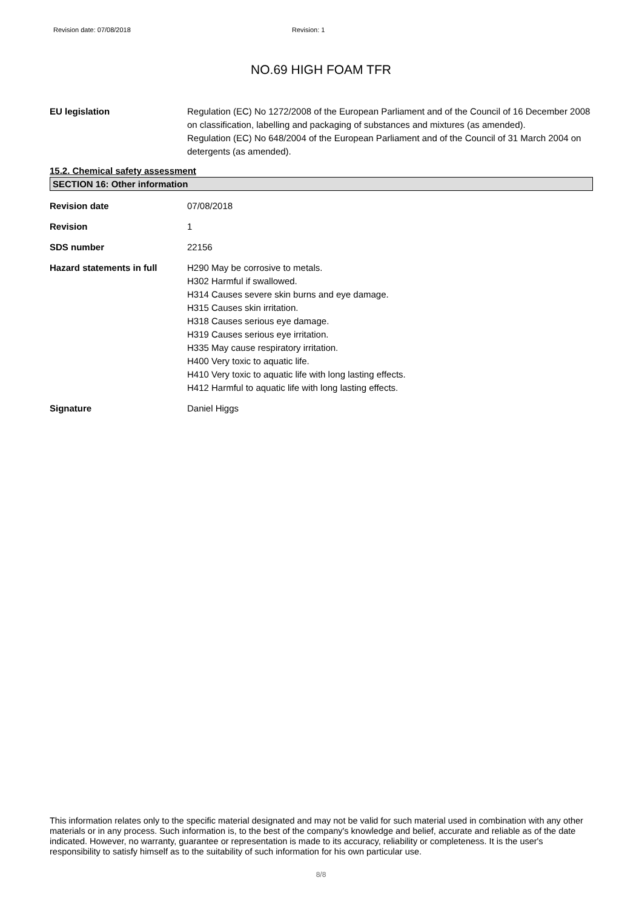Revision date: 07/08/2018 Revision: 1
NO.69 HIGH FOAM TFR
EU legislation Regulation (EC) No 1272/2008 of the European Parliament and of the Council of 16 December 2008 on classification, labelling and packaging of substances and mixtures (as amended).
Regulation (EC) No 648/2004 of the European Parliament and of the Council of 31 March 2004 on detergents (as amended).
15.2. Chemical safety assessment
SECTION 16: Other information
Revision date 07/08/2018
Revision 1
SDS number 22156
Hazard statements in full H290 May be corrosive to metals.
H302 Harmful if swallowed.
H314 Causes severe skin burns and eye damage.
H315 Causes skin irritation.
H318 Causes serious eye damage.
H319 Causes serious eye irritation.
H335 May cause respiratory irritation.
H400 Very toxic to aquatic life.
H410 Very toxic to aquatic life with long lasting effects.
H412 Harmful to aquatic life with long lasting effects.
Signature Daniel Higgs
This information relates only to the specific material designated and may not be valid for such material used in combination with any other materials or in any process. Such information is, to the best of the company's knowledge and belief, accurate and reliable as of the date indicated. However, no warranty, guarantee or representation is made to its accuracy, reliability or completeness. It is the user's responsibility to satisfy himself as to the suitability of such information for his own particular use.
8/8